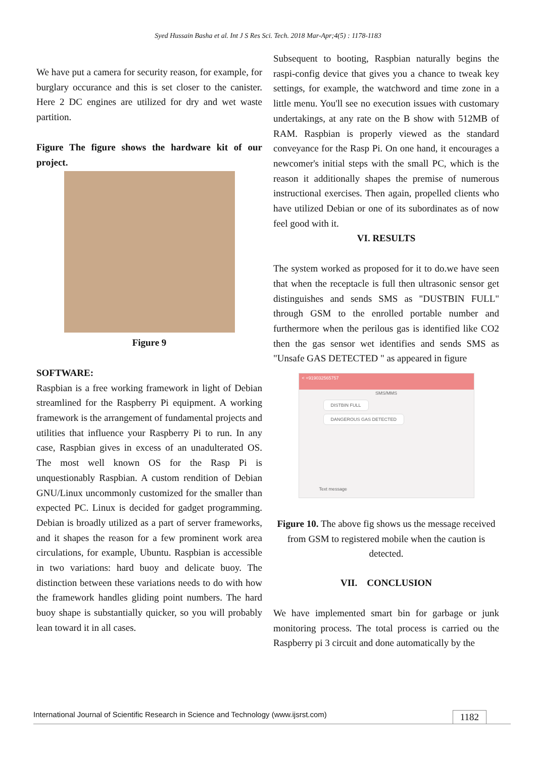Syed Hussain Basha et al. Int J S Res Sci. Tech. 2018 Mar-Apr;4(5) : 1178-1183
We have put a camera for security reason, for example, for burglary occurance and this is set closer to the canister. Here 2 DC engines are utilized for dry and wet waste partition.
Figure The figure shows the hardware kit of our project.
Figure 9
SOFTWARE:
Raspbian is a free working framework in light of Debian streamlined for the Raspberry Pi equipment. A working framework is the arrangement of fundamental projects and utilities that influence your Raspberry Pi to run. In any case, Raspbian gives in excess of an unadulterated OS. The most well known OS for the Rasp Pi is unquestionably Raspbian. A custom rendition of Debian GNU/Linux uncommonly customized for the smaller than expected PC. Linux is decided for gadget programming. Debian is broadly utilized as a part of server frameworks, and it shapes the reason for a few prominent work area circulations, for example, Ubuntu. Raspbian is accessible in two variations: hard buoy and delicate buoy. The distinction between these variations needs to do with how the framework handles gliding point numbers. The hard buoy shape is substantially quicker, so you will probably lean toward it in all cases.
Subsequent to booting, Raspbian naturally begins the raspi-config device that gives you a chance to tweak key settings, for example, the watchword and time zone in a little menu. You'll see no execution issues with customary undertakings, at any rate on the B show with 512MB of RAM. Raspbian is properly viewed as the standard conveyance for the Rasp Pi. On one hand, it encourages a newcomer's initial steps with the small PC, which is the reason it additionally shapes the premise of numerous instructional exercises. Then again, propelled clients who have utilized Debian or one of its subordinates as of now feel good with it.
VI. RESULTS
The system worked as proposed for it to do.we have seen that when the receptacle is full then ultrasonic sensor get distinguishes and sends SMS as "DUSTBIN FULL" through GSM to the enrolled portable number and furthermore when the perilous gas is identified like CO2 then the gas sensor wet identifies and sends SMS as "Unsafe GAS DETECTED " as appeared in figure
< +919032565757
SMS/MMS
DISTBIN FULL
DANGEROUS GAS DETECTED
Text message
Figure 10. The above fig shows us the message received from GSM to registered mobile when the caution is detected.
VII. CONCLUSION
We have implemented smart bin for garbage or junk monitoring process. The total process is carried ou the Raspberry pi 3 circuit and done automatically by the
International Journal of Scientific Research in Science and Technology (www.ijsrst.com) 1182